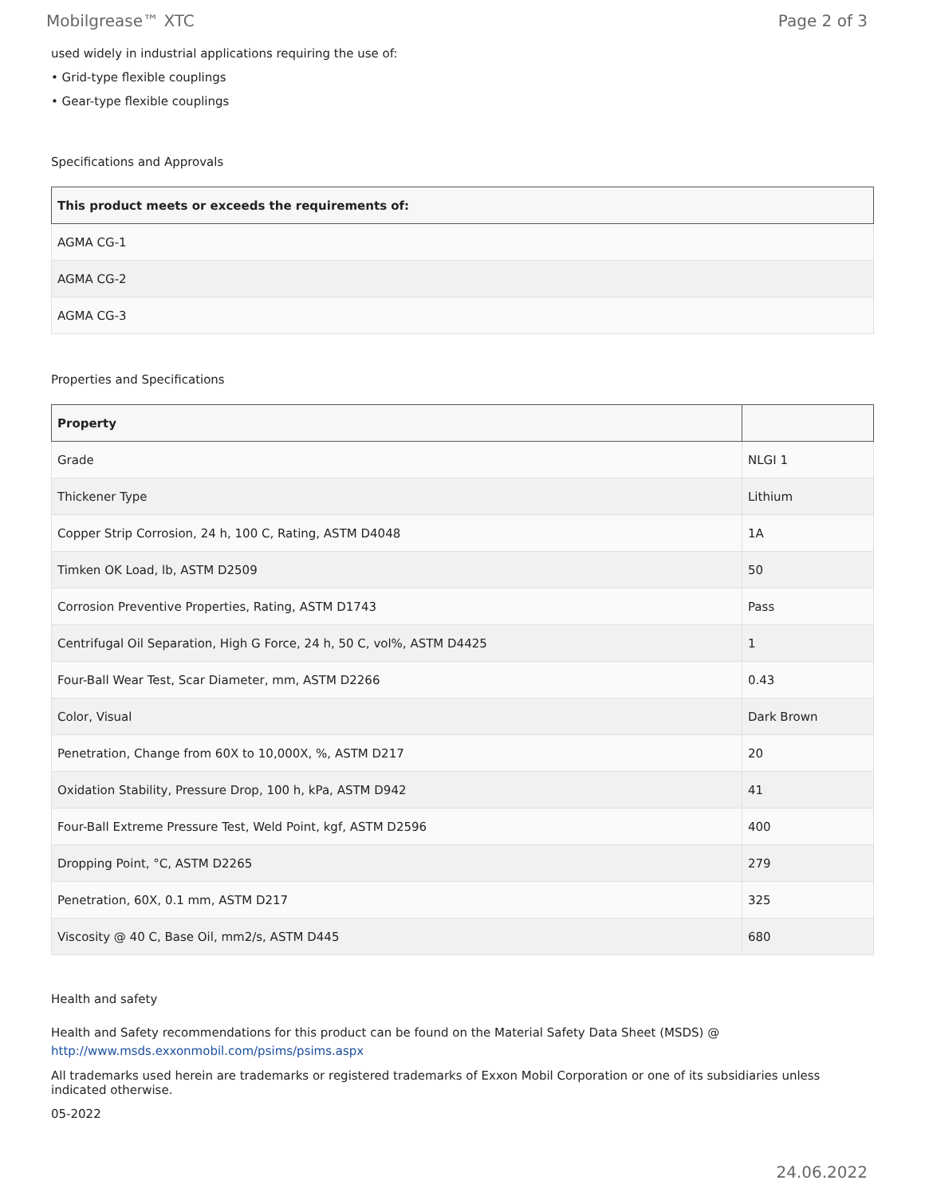Mobilgrease™ XTC Page 2 of 3
used widely in industrial applications requiring the use of:
• Grid-type flexible couplings
• Gear-type flexible couplings
Specifications and Approvals
| This product meets or exceeds the requirements of: |
| --- |
| AGMA CG-1 |
| AGMA CG-2 |
| AGMA CG-3 |
Properties and Specifications
| Property | |
| --- | --- |
| Grade | NLGI 1 |
| Thickener Type | Lithium |
| Copper Strip Corrosion, 24 h, 100 C, Rating, ASTM D4048 | 1A |
| Timken OK Load, lb, ASTM D2509 | 50 |
| Corrosion Preventive Properties, Rating, ASTM D1743 | Pass |
| Centrifugal Oil Separation, High G Force, 24 h, 50 C, vol%, ASTM D4425 | 1 |
| Four-Ball Wear Test, Scar Diameter, mm, ASTM D2266 | 0.43 |
| Color, Visual | Dark Brown |
| Penetration, Change from 60X to 10,000X, %, ASTM D217 | 20 |
| Oxidation Stability, Pressure Drop, 100 h, kPa, ASTM D942 | 41 |
| Four-Ball Extreme Pressure Test, Weld Point, kgf, ASTM D2596 | 400 |
| Dropping Point, °C, ASTM D2265 | 279 |
| Penetration, 60X, 0.1 mm, ASTM D217 | 325 |
| Viscosity @ 40 C, Base Oil, mm2/s, ASTM D445 | 680 |
Health and safety
Health and Safety recommendations for this product can be found on the Material Safety Data Sheet (MSDS) @ http://www.msds.exxonmobil.com/psims/psims.aspx
All trademarks used herein are trademarks or registered trademarks of Exxon Mobil Corporation or one of its subsidiaries unless indicated otherwise.
05-2022
24.06.2022